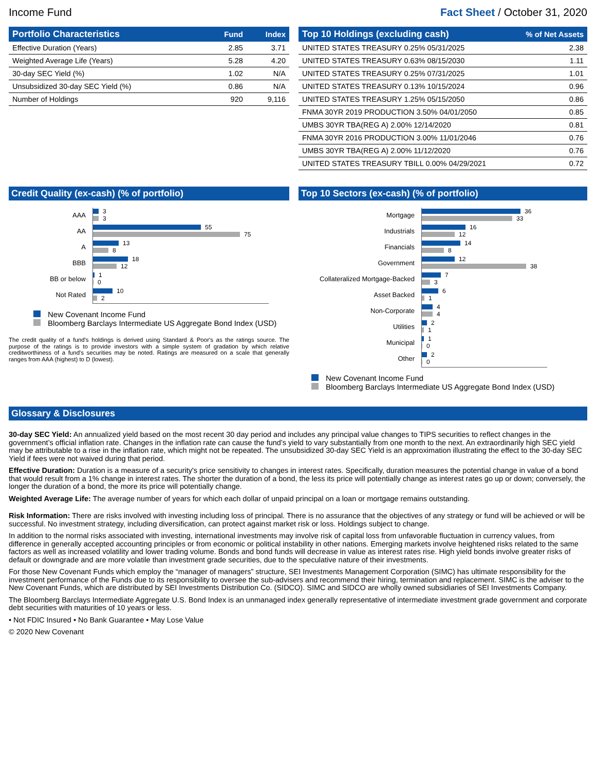Income Fund Fact Sheet / October 31, 2020
| Portfolio Characteristics | Fund | Index |
| --- | --- | --- |
| Effective Duration (Years) | 2.85 | 3.71 |
| Weighted Average Life (Years) | 5.28 | 4.20 |
| 30-day SEC Yield (%) | 1.02 | N/A |
| Unsubsidized 30-day SEC Yield (%) | 0.86 | N/A |
| Number of Holdings | 920 | 9,116 |
| Top 10 Holdings (excluding cash) | % of Net Assets |
| --- | --- |
| UNITED STATES TREASURY 0.25% 05/31/2025 | 2.38 |
| UNITED STATES TREASURY 0.63% 08/15/2030 | 1.11 |
| UNITED STATES TREASURY 0.25% 07/31/2025 | 1.01 |
| UNITED STATES TREASURY 0.13% 10/15/2024 | 0.96 |
| UNITED STATES TREASURY 1.25% 05/15/2050 | 0.86 |
| FNMA 30YR 2019 PRODUCTION 3.50% 04/01/2050 | 0.85 |
| UMBS 30YR TBA(REG A) 2.00% 12/14/2020 | 0.81 |
| FNMA 30YR 2016 PRODUCTION 3.00% 11/01/2046 | 0.76 |
| UMBS 30YR TBA(REG A) 2.00% 11/12/2020 | 0.76 |
| UNITED STATES TREASURY TBILL 0.00% 04/29/2021 | 0.72 |
Credit Quality (ex-cash) (% of portfolio)
AAA
3
3
AA
55
75
A
13
8
BBB
18
12
BB or below
1
0
Not Rated
10
2
New Covenant Income Fund
Bloomberg Barclays Intermediate US Aggregate Bond Index (USD)
The credit quality of a fund's holdings is derived using Standard & Poor's as the ratings source. The purpose of the ratings is to provide investors with a simple system of gradation by which relative creditworthiness of a fund's securities may be noted. Ratings are measured on a scale that generally ranges from AAA (highest) to D (lowest).
Top 10 Sectors (ex-cash) (% of portfolio)
Mortgage
36
33
Industrials
16
12
Financials
14
8
Government
12
38
Collateralized Mortgage-Backed
7
3
Asset Backed
6
1
Non-Corporate
4
4
Utilities
2
1
Municipal
1
0
Other
2
0
New Covenant Income Fund
Bloomberg Barclays Intermediate US Aggregate Bond Index (USD)
Glossary & Disclosures
30-day SEC Yield: An annualized yield based on the most recent 30 day period and includes any principal value changes to TIPS securities to reflect changes in the government’s official inflation rate. Changes in the inflation rate can cause the fund’s yield to vary substantially from one month to the next. An extraordinarily high SEC yield may be attributable to a rise in the inflation rate, which might not be repeated. The unsubsidized 30-day SEC Yield is an approximation illustrating the effect to the 30-day SEC Yield if fees were not waived during that period.
Effective Duration: Duration is a measure of a security's price sensitivity to changes in interest rates. Specifically, duration measures the potential change in value of a bond that would result from a 1% change in interest rates. The shorter the duration of a bond, the less its price will potentially change as interest rates go up or down; conversely, the longer the duration of a bond, the more its price will potentially change.
Weighted Average Life: The average number of years for which each dollar of unpaid principal on a loan or mortgage remains outstanding.
Risk Information: There are risks involved with investing including loss of principal. There is no assurance that the objectives of any strategy or fund will be achieved or will be successful. No investment strategy, including diversification, can protect against market risk or loss. Holdings subject to change.
In addition to the normal risks associated with investing, international investments may involve risk of capital loss from unfavorable fluctuation in currency values, from difference in generally accepted accounting principles or from economic or political instability in other nations. Emerging markets involve heightened risks related to the same factors as well as increased volatility and lower trading volume. Bonds and bond funds will decrease in value as interest rates rise. High yield bonds involve greater risks of default or downgrade and are more volatile than investment grade securities, due to the speculative nature of their investments.
For those New Covenant Funds which employ the “manager of managers” structure, SEI Investments Management Corporation (SIMC) has ultimate responsibility for the investment performance of the Funds due to its responsibility to oversee the sub-advisers and recommend their hiring, termination and replacement. SIMC is the adviser to the New Covenant Funds, which are distributed by SEI Investments Distribution Co. (SIDCO). SIMC and SIDCO are wholly owned subsidiaries of SEI Investments Company.
The Bloomberg Barclays Intermediate Aggregate U.S. Bond Index is an unmanaged index generally representative of intermediate investment grade government and corporate debt securities with maturities of 10 years or less.
• Not FDIC Insured • No Bank Guarantee • May Lose Value
© 2020 New Covenant